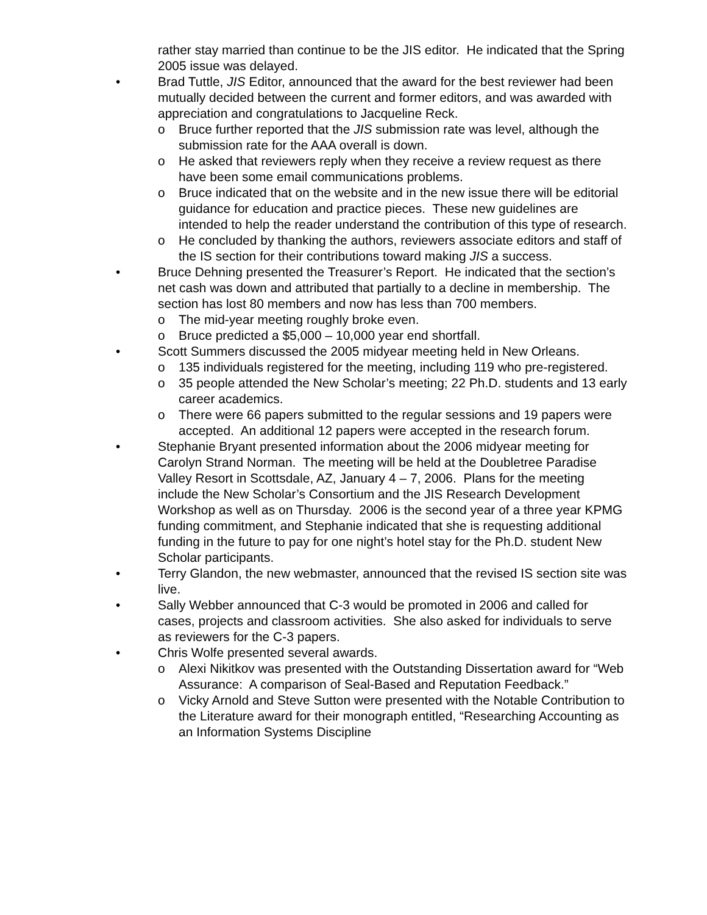rather stay married than continue to be the JIS editor. He indicated that the Spring 2005 issue was delayed.
• Brad Tuttle, JIS Editor, announced that the award for the best reviewer had been mutually decided between the current and former editors, and was awarded with appreciation and congratulations to Jacqueline Reck.
o Bruce further reported that the JIS submission rate was level, although the submission rate for the AAA overall is down.
o He asked that reviewers reply when they receive a review request as there have been some email communications problems.
o Bruce indicated that on the website and in the new issue there will be editorial guidance for education and practice pieces. These new guidelines are intended to help the reader understand the contribution of this type of research.
o He concluded by thanking the authors, reviewers associate editors and staff of the IS section for their contributions toward making JIS a success.
• Bruce Dehning presented the Treasurer’s Report. He indicated that the section’s net cash was down and attributed that partially to a decline in membership. The section has lost 80 members and now has less than 700 members.
o The mid-year meeting roughly broke even.
o Bruce predicted a $5,000 – 10,000 year end shortfall.
• Scott Summers discussed the 2005 midyear meeting held in New Orleans.
o 135 individuals registered for the meeting, including 119 who pre-registered.
o 35 people attended the New Scholar’s meeting; 22 Ph.D. students and 13 early career academics.
o There were 66 papers submitted to the regular sessions and 19 papers were accepted. An additional 12 papers were accepted in the research forum.
• Stephanie Bryant presented information about the 2006 midyear meeting for Carolyn Strand Norman. The meeting will be held at the Doubletree Paradise Valley Resort in Scottsdale, AZ, January 4 – 7, 2006. Plans for the meeting include the New Scholar’s Consortium and the JIS Research Development Workshop as well as on Thursday. 2006 is the second year of a three year KPMG funding commitment, and Stephanie indicated that she is requesting additional funding in the future to pay for one night’s hotel stay for the Ph.D. student New Scholar participants.
• Terry Glandon, the new webmaster, announced that the revised IS section site was live.
• Sally Webber announced that C-3 would be promoted in 2006 and called for cases, projects and classroom activities. She also asked for individuals to serve as reviewers for the C-3 papers.
• Chris Wolfe presented several awards.
o Alexi Nikitkov was presented with the Outstanding Dissertation award for “Web Assurance: A comparison of Seal-Based and Reputation Feedback.”
o Vicky Arnold and Steve Sutton were presented with the Notable Contribution to the Literature award for their monograph entitled, “Researching Accounting as an Information Systems Discipline